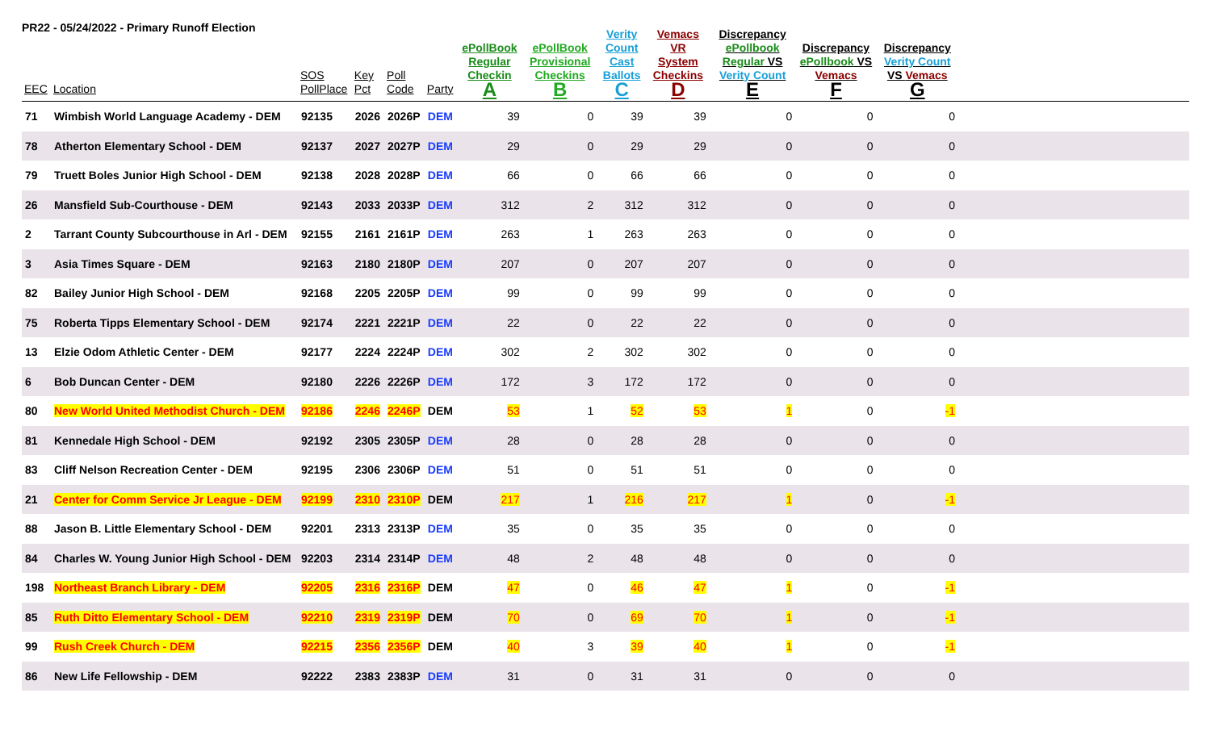PR22 - 05/24/2022 - Primary Runoff Election
| EEC | Location | SOS PollPlace | Key Pct | Poll Code | Party | ePollBook Regular Checkin A | ePollBook Provisional Checkins B | Verity Count Cast Ballots C | Vemacs VR System Checkins D | Discrepancy ePollbook Regular VS Verity Count E | Discrepancy ePollbook VS Vemacs F | Discrepancy Verity Count VS Vemacs G | |
| --- | --- | --- | --- | --- | --- | --- | --- | --- | --- | --- | --- | --- | --- |
| 71 | Wimbish World Language Academy - DEM | 92135 | 2026 | 2026P | DEM | 39 | 0 | 39 | 39 | 0 | 0 | 0 | |
| 78 | Atherton Elementary School - DEM | 92137 | 2027 | 2027P | DEM | 29 | 0 | 29 | 29 | 0 | 0 | 0 | |
| 79 | Truett Boles Junior High School - DEM | 92138 | 2028 | 2028P | DEM | 66 | 0 | 66 | 66 | 0 | 0 | 0 | |
| 26 | Mansfield Sub-Courthouse - DEM | 92143 | 2033 | 2033P | DEM | 312 | 2 | 312 | 312 | 0 | 0 | 0 | |
| 2 | Tarrant County Subcourthouse in Arl - DEM | 92155 | 2161 | 2161P | DEM | 263 | 1 | 263 | 263 | 0 | 0 | 0 | |
| 3 | Asia Times Square - DEM | 92163 | 2180 | 2180P | DEM | 207 | 0 | 207 | 207 | 0 | 0 | 0 | |
| 82 | Bailey Junior High School - DEM | 92168 | 2205 | 2205P | DEM | 99 | 0 | 99 | 99 | 0 | 0 | 0 | |
| 75 | Roberta Tipps Elementary School - DEM | 92174 | 2221 | 2221P | DEM | 22 | 0 | 22 | 22 | 0 | 0 | 0 | |
| 13 | Elzie Odom Athletic Center - DEM | 92177 | 2224 | 2224P | DEM | 302 | 2 | 302 | 302 | 0 | 0 | 0 | |
| 6 | Bob Duncan Center - DEM | 92180 | 2226 | 2226P | DEM | 172 | 3 | 172 | 172 | 0 | 0 | 0 | |
| 80 | New World United Methodist Church - DEM | 92186 | 2246 | 2246P | DEM | 53 | 1 | 52 | 53 | 1 | 0 | -1 | |
| 81 | Kennedale High School - DEM | 92192 | 2305 | 2305P | DEM | 28 | 0 | 28 | 28 | 0 | 0 | 0 | |
| 83 | Cliff Nelson Recreation Center - DEM | 92195 | 2306 | 2306P | DEM | 51 | 0 | 51 | 51 | 0 | 0 | 0 | |
| 21 | Center for Comm Service Jr League - DEM | 92199 | 2310 | 2310P | DEM | 217 | 1 | 216 | 217 | 1 | 0 | -1 | |
| 88 | Jason B. Little Elementary School - DEM | 92201 | 2313 | 2313P | DEM | 35 | 0 | 35 | 35 | 0 | 0 | 0 | |
| 84 | Charles W. Young Junior High School - DEM | 92203 | 2314 | 2314P | DEM | 48 | 2 | 48 | 48 | 0 | 0 | 0 | |
| 198 | Northeast Branch Library - DEM | 92205 | 2316 | 2316P | DEM | 47 | 0 | 46 | 47 | 1 | 0 | -1 | |
| 85 | Ruth Ditto Elementary School - DEM | 92210 | 2319 | 2319P | DEM | 70 | 0 | 69 | 70 | 1 | 0 | -1 | |
| 99 | Rush Creek Church - DEM | 92215 | 2356 | 2356P | DEM | 40 | 3 | 39 | 40 | 1 | 0 | -1 | |
| 86 | New Life Fellowship - DEM | 92222 | 2383 | 2383P | DEM | 31 | 0 | 31 | 31 | 0 | 0 | 0 | |